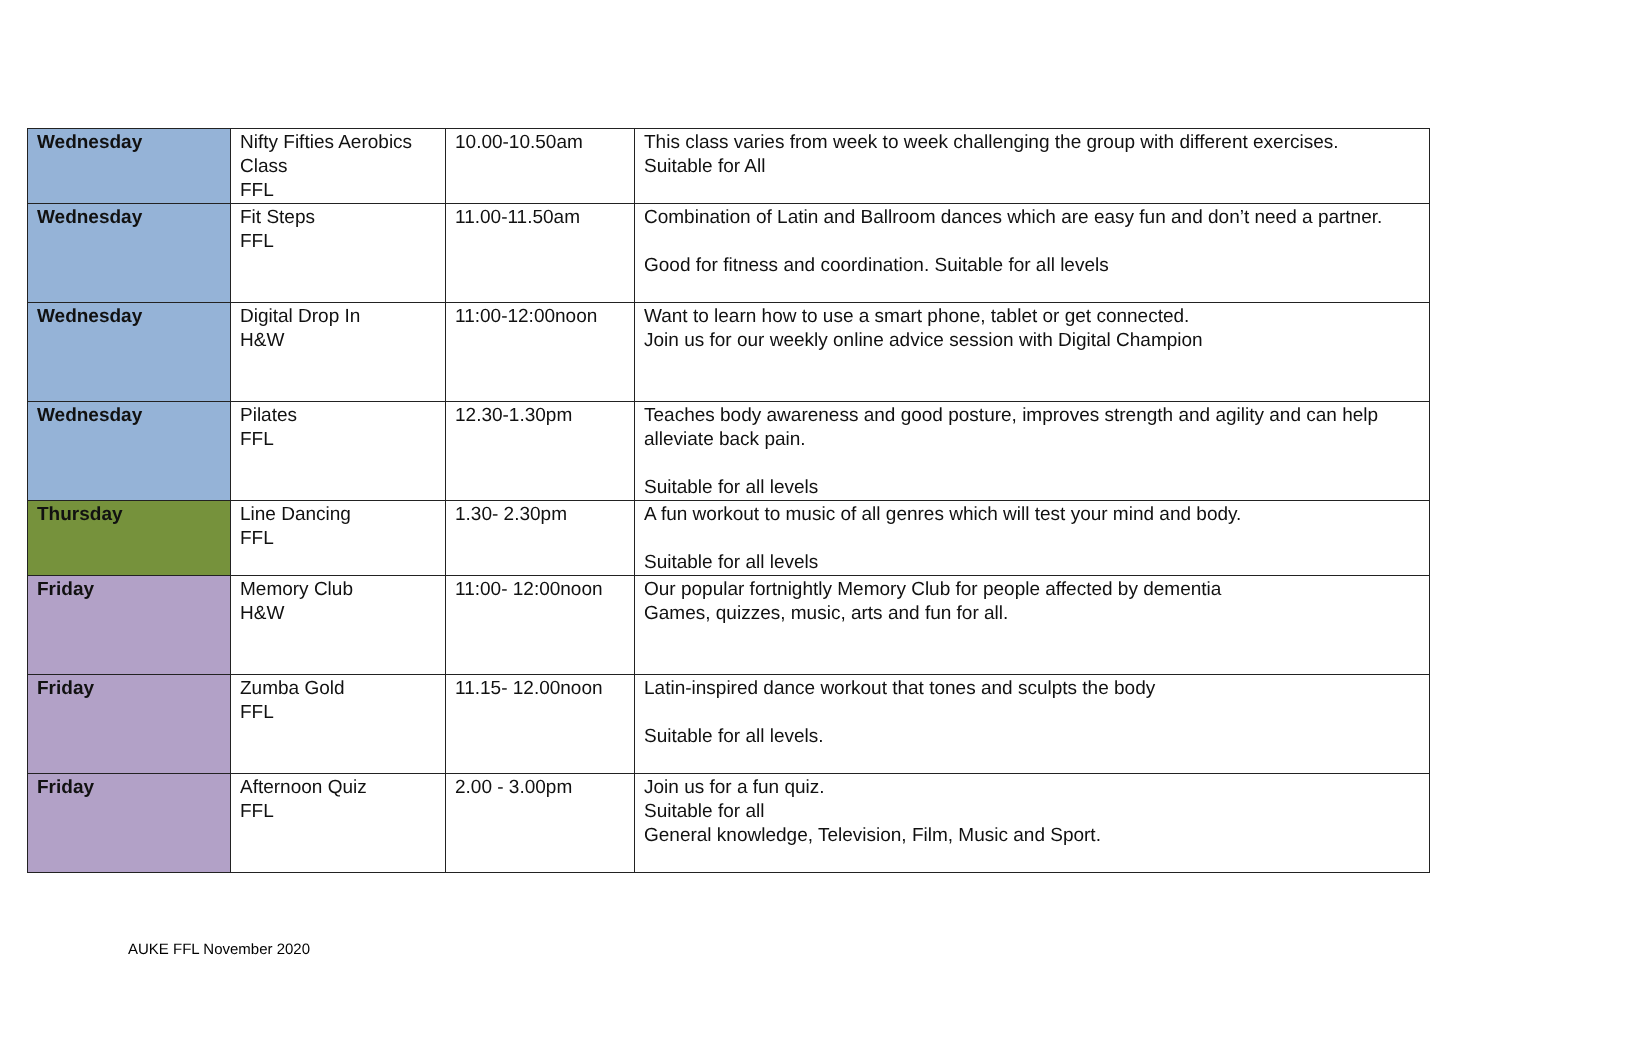| Wednesday | Nifty Fifties Aerobics Class FFL | 10.00-10.50am | This class varies from week to week challenging the group with different exercises. Suitable for All |
| Wednesday | Fit Steps FFL | 11.00-11.50am | Combination of Latin and Ballroom dances which are easy fun and don’t need a partner. Good for fitness and coordination. Suitable for all levels |
| Wednesday | Digital Drop In H&W | 11:00-12:00noon | Want to learn how to use a smart phone, tablet or get connected. Join us for our weekly online advice session with Digital Champion |
| Wednesday | Pilates FFL | 12.30-1.30pm | Teaches body awareness and good posture, improves strength and agility and can help alleviate back pain. Suitable for all levels |
| Thursday | Line Dancing FFL | 1.30- 2.30pm | A fun workout to music of all genres which will test your mind and body. Suitable for all levels |
| Friday | Memory Club H&W | 11:00- 12:00noon | Our popular fortnightly Memory Club for people affected by dementia Games, quizzes, music, arts and fun for all. |
| Friday | Zumba Gold FFL | 11.15- 12.00noon | Latin-inspired dance workout that tones and sculpts the body Suitable for all levels. |
| Friday | Afternoon Quiz FFL | 2.00 - 3.00pm | Join us for a fun quiz. Suitable for all General knowledge, Television, Film, Music and Sport. |
AUKE FFL November 2020